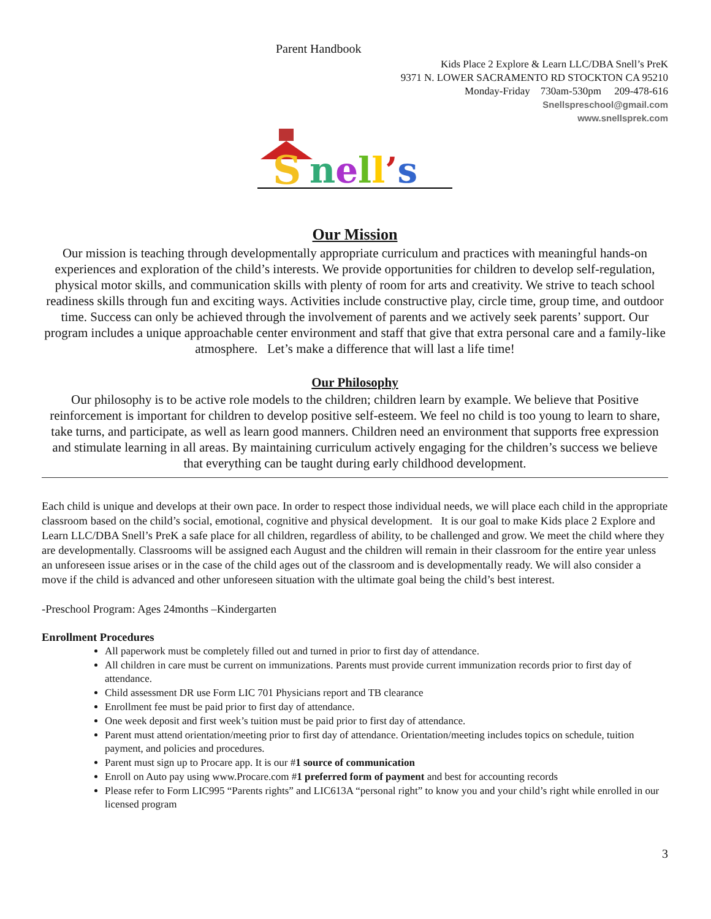Parent Handbook
Kids Place 2 Explore & Learn LLC/DBA Snell’s PreK
9371 N. LOWER SACRAMENTO RD STOCKTON CA 95210
Monday-Friday 730am-530pm 209-478-616
Snellspreschool@gmail.com
www.snellsprek.com
S
nell’s
Our Mission
Our mission is teaching through developmentally appropriate curriculum and practices with meaningful hands-on experiences and exploration of the child’s interests. We provide opportunities for children to develop self-regulation, physical motor skills, and communication skills with plenty of room for arts and creativity. We strive to teach school readiness skills through fun and exciting ways. Activities include constructive play, circle time, group time, and outdoor time. Success can only be achieved through the involvement of parents and we actively seek parents’ support. Our program includes a unique approachable center environment and staff that give that extra personal care and a family-like atmosphere. Let’s make a difference that will last a life time!
Our Philosophy
Our philosophy is to be active role models to the children; children learn by example. We believe that Positive reinforcement is important for children to develop positive self-esteem. We feel no child is too young to learn to share, take turns, and participate, as well as learn good manners. Children need an environment that supports free expression and stimulate learning in all areas. By maintaining curriculum actively engaging for the children’s success we believe that everything can be taught during early childhood development.
Each child is unique and develops at their own pace. In order to respect those individual needs, we will place each child in the appropriate classroom based on the child’s social, emotional, cognitive and physical development. It is our goal to make Kids place 2 Explore and Learn LLC/DBA Snell’s PreK a safe place for all children, regardless of ability, to be challenged and grow. We meet the child where they are developmentally. Classrooms will be assigned each August and the children will remain in their classroom for the entire year unless an unforeseen issue arises or in the case of the child ages out of the classroom and is developmentally ready. We will also consider a move if the child is advanced and other unforeseen situation with the ultimate goal being the child’s best interest.
-Preschool Program: Ages 24months –Kindergarten
Enrollment Procedures
All paperwork must be completely filled out and turned in prior to first day of attendance.
All children in care must be current on immunizations. Parents must provide current immunization records prior to first day of attendance.
Child assessment DR use Form LIC 701 Physicians report and TB clearance
Enrollment fee must be paid prior to first day of attendance.
One week deposit and first week’s tuition must be paid prior to first day of attendance.
Parent must attend orientation/meeting prior to first day of attendance. Orientation/meeting includes topics on schedule, tuition payment, and policies and procedures.
Parent must sign up to Procare app. It is our #1 source of communication
Enroll on Auto pay using www.Procare.com #1 preferred form of payment and best for accounting records
Please refer to Form LIC995 “Parents rights” and LIC613A “personal right” to know you and your child’s right while enrolled in our licensed program
3